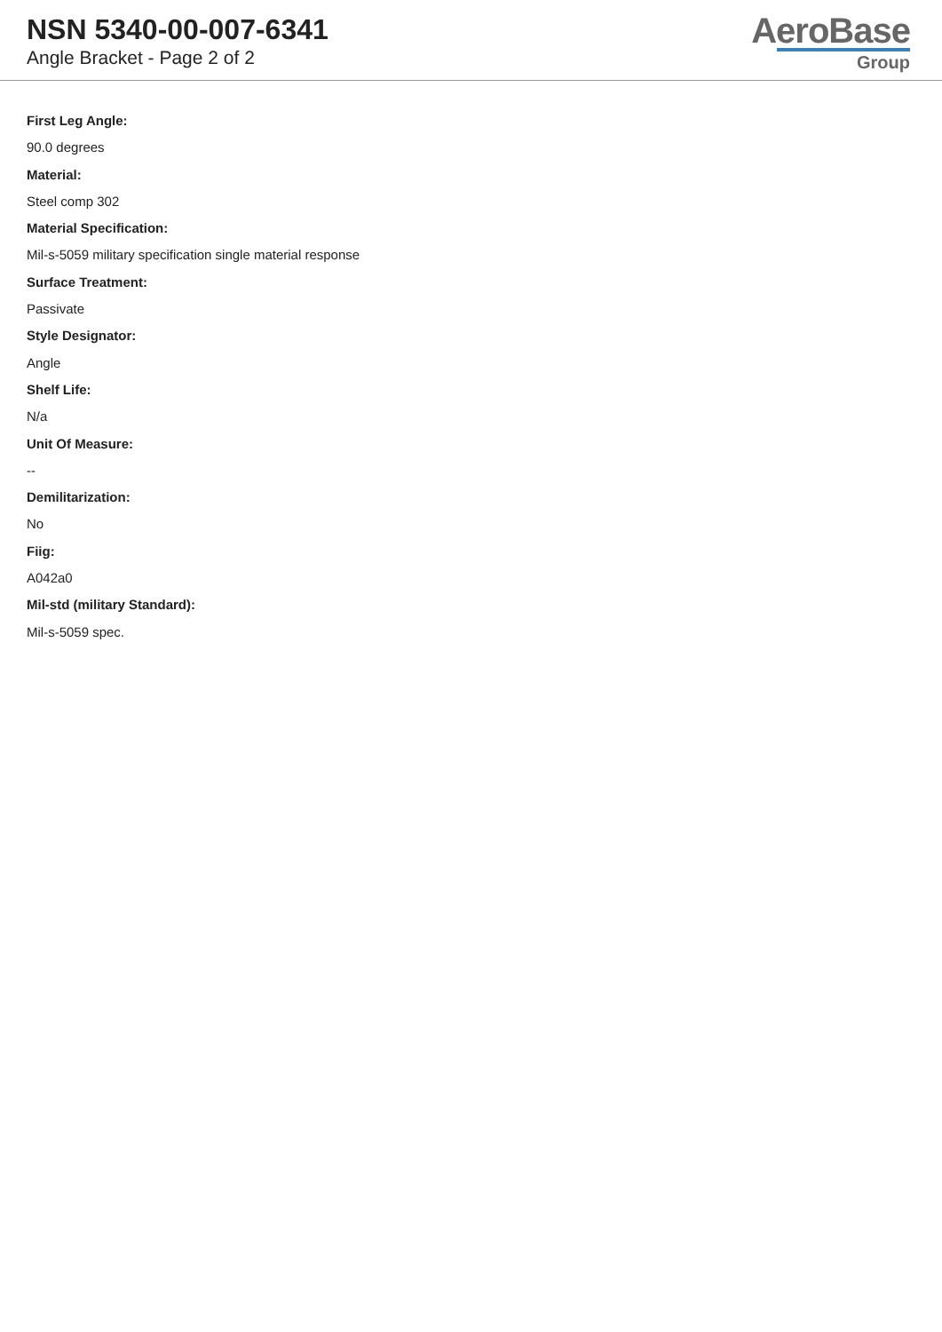NSN 5340-00-007-6341
Angle Bracket - Page 2 of 2
AeroBase
Group
First Leg Angle:
90.0 degrees
Material:
Steel comp 302
Material Specification:
Mil-s-5059 military specification single material response
Surface Treatment:
Passivate
Style Designator:
Angle
Shelf Life:
N/a
Unit Of Measure:
--
Demilitarization:
No
Fiig:
A042a0
Mil-std (military Standard):
Mil-s-5059 spec.